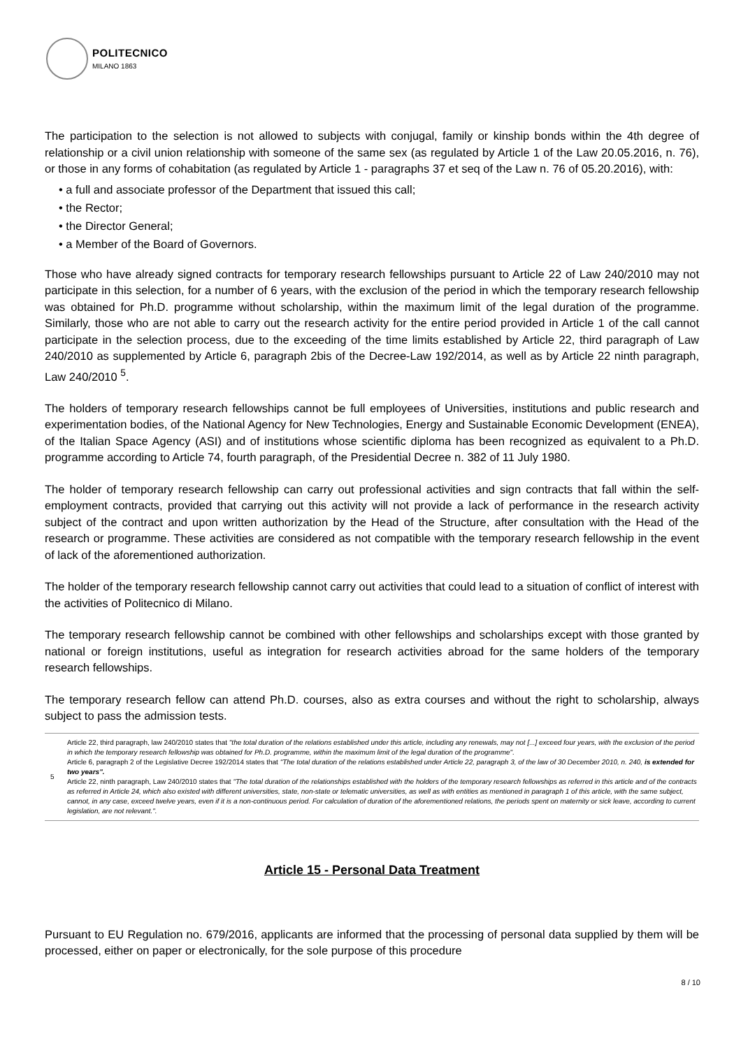POLITECNICO
MILANO 1863
The participation to the selection is not allowed to subjects with conjugal, family or kinship bonds within the 4th degree of relationship or a civil union relationship with someone of the same sex (as regulated by Article 1 of the Law 20.05.2016, n. 76), or those in any forms of cohabitation (as regulated by Article 1 - paragraphs 37 et seq of the Law n. 76 of 05.20.2016), with:
• a full and associate professor of the Department that issued this call;
• the Rector;
• the Director General;
• a Member of the Board of Governors.
Those who have already signed contracts for temporary research fellowships pursuant to Article 22 of Law 240/2010 may not participate in this selection, for a number of 6 years, with the exclusion of the period in which the temporary research fellowship was obtained for Ph.D. programme without scholarship, within the maximum limit of the legal duration of the programme. Similarly, those who are not able to carry out the research activity for the entire period provided in Article 1 of the call cannot participate in the selection process, due to the exceeding of the time limits established by Article 22, third paragraph of Law 240/2010 as supplemented by Article 6, paragraph 2bis of the Decree-Law 192/2014, as well as by Article 22 ninth paragraph, Law 240/2010 <sup>5</sup>.
The holders of temporary research fellowships cannot be full employees of Universities, institutions and public research and experimentation bodies, of the National Agency for New Technologies, Energy and Sustainable Economic Development (ENEA), of the Italian Space Agency (ASI) and of institutions whose scientific diploma has been recognized as equivalent to a Ph.D. programme according to Article 74, fourth paragraph, of the Presidential Decree n. 382 of 11 July 1980.
The holder of temporary research fellowship can carry out professional activities and sign contracts that fall within the self-employment contracts, provided that carrying out this activity will not provide a lack of performance in the research activity subject of the contract and upon written authorization by the Head of the Structure, after consultation with the Head of the research or programme. These activities are considered as not compatible with the temporary research fellowship in the event of lack of the aforementioned authorization.
The holder of the temporary research fellowship cannot carry out activities that could lead to a situation of conflict of interest with the activities of Politecnico di Milano.
The temporary research fellowship cannot be combined with other fellowships and scholarships except with those granted by national or foreign institutions, useful as integration for research activities abroad for the same holders of the temporary research fellowships.
The temporary research fellow can attend Ph.D. courses, also as extra courses and without the right to scholarship, always subject to pass the admission tests.
5 Article 22, third paragraph, law 240/2010 states that "the total duration of the relations established under this article, including any renewals, may not [...] exceed four years, with the exclusion of the period in which the temporary research fellowship was obtained for Ph.D. programme, within the maximum limit of the legal duration of the programme".
Article 6, paragraph 2 of the Legislative Decree 192/2014 states that "The total duration of the relations established under Article 22, paragraph 3, of the law of 30 December 2010, n. 240, is extended for two years".
Article 22, ninth paragraph, Law 240/2010 states that "The total duration of the relationships established with the holders of the temporary research fellowships as referred in this article and of the contracts as referred in Article 24, which also existed with different universities, state, non-state or telematic universities, as well as with entities as mentioned in paragraph 1 of this article, with the same subject, cannot, in any case, exceed twelve years, even if it is a non-continuous period. For calculation of duration of the aforementioned relations, the periods spent on maternity or sick leave, according to current legislation, are not relevant.".
Article 15 - Personal Data Treatment
Pursuant to EU Regulation no. 679/2016, applicants are informed that the processing of personal data supplied by them will be processed, either on paper or electronically, for the sole purpose of this procedure
8 / 10